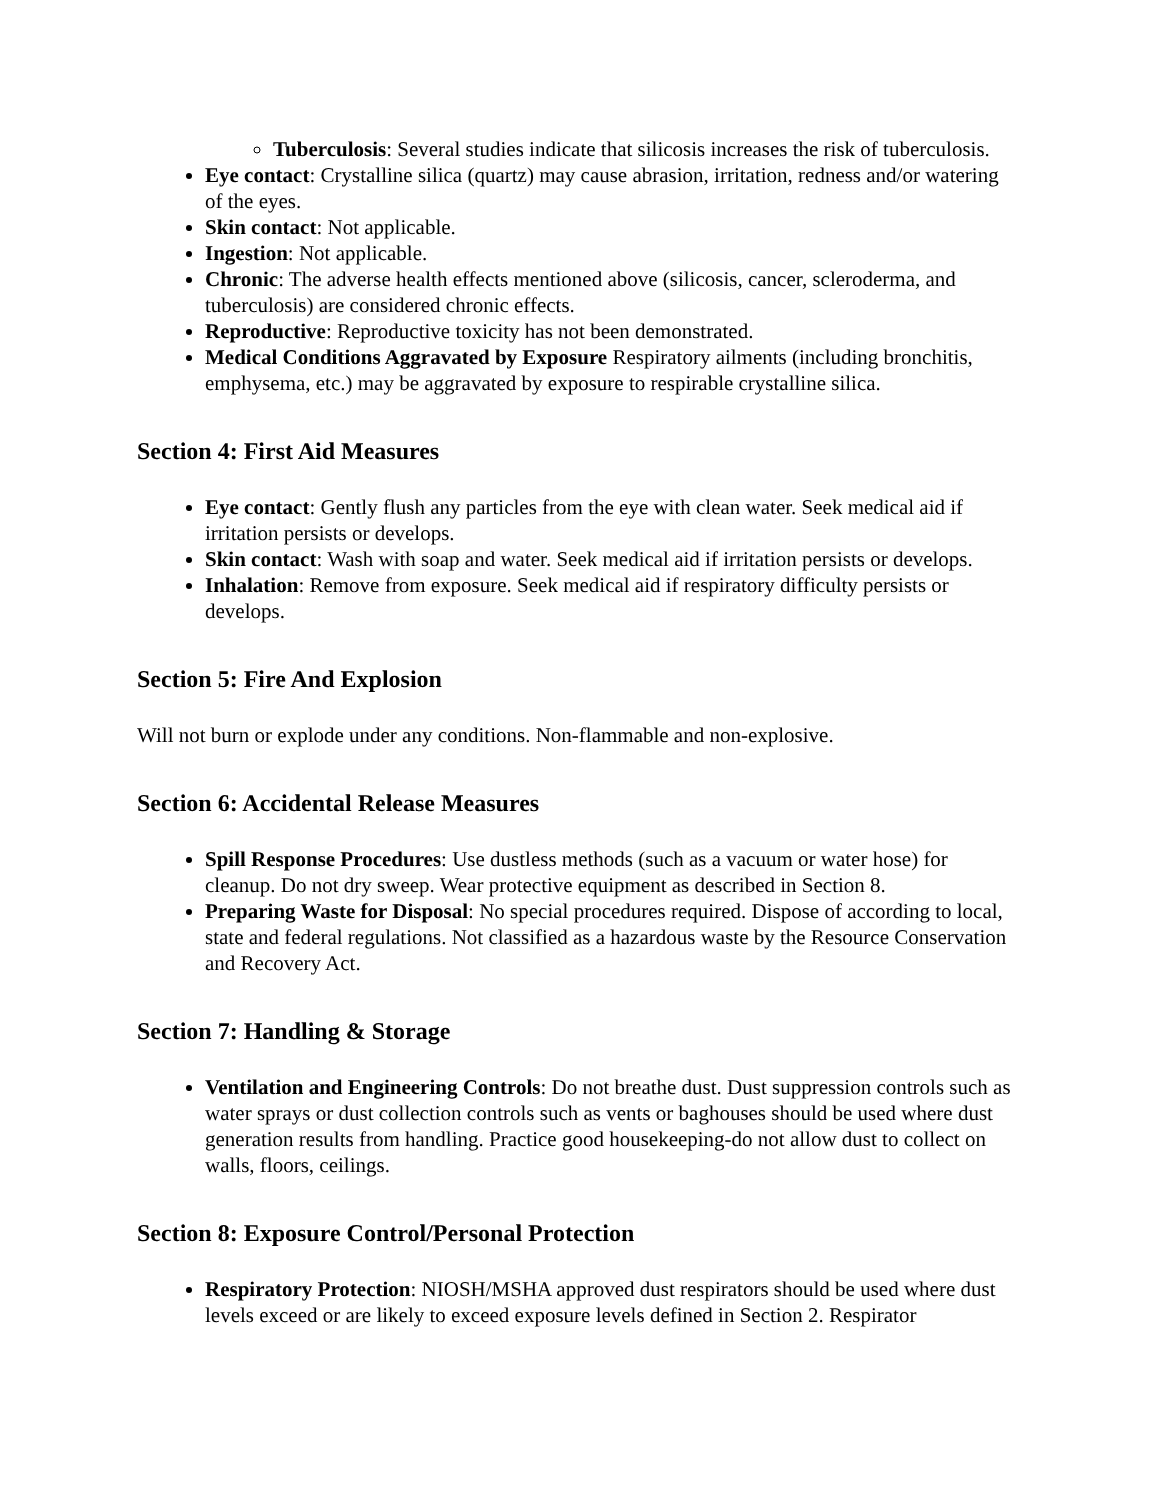Tuberculosis: Several studies indicate that silicosis increases the risk of tuberculosis.
Eye contact: Crystalline silica (quartz) may cause abrasion, irritation, redness and/or watering of the eyes.
Skin contact: Not applicable.
Ingestion: Not applicable.
Chronic: The adverse health effects mentioned above (silicosis, cancer, scleroderma, and tuberculosis) are considered chronic effects.
Reproductive: Reproductive toxicity has not been demonstrated.
Medical Conditions Aggravated by Exposure Respiratory ailments (including bronchitis, emphysema, etc.) may be aggravated by exposure to respirable crystalline silica.
Section 4: First Aid Measures
Eye contact: Gently flush any particles from the eye with clean water. Seek medical aid if irritation persists or develops.
Skin contact: Wash with soap and water. Seek medical aid if irritation persists or develops.
Inhalation: Remove from exposure. Seek medical aid if respiratory difficulty persists or develops.
Section 5: Fire And Explosion
Will not burn or explode under any conditions. Non-flammable and non-explosive.
Section 6: Accidental Release Measures
Spill Response Procedures: Use dustless methods (such as a vacuum or water hose) for cleanup. Do not dry sweep. Wear protective equipment as described in Section 8.
Preparing Waste for Disposal: No special procedures required. Dispose of according to local, state and federal regulations. Not classified as a hazardous waste by the Resource Conservation and Recovery Act.
Section 7: Handling & Storage
Ventilation and Engineering Controls: Do not breathe dust. Dust suppression controls such as water sprays or dust collection controls such as vents or baghouses should be used where dust generation results from handling. Practice good housekeeping-do not allow dust to collect on walls, floors, ceilings.
Section 8: Exposure Control/Personal Protection
Respiratory Protection: NIOSH/MSHA approved dust respirators should be used where dust levels exceed or are likely to exceed exposure levels defined in Section 2. Respirator